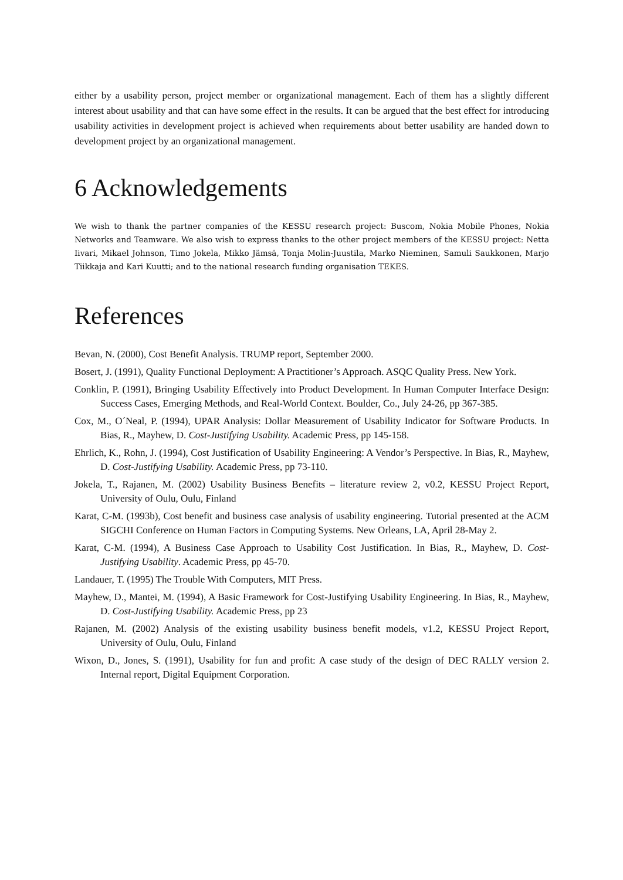either by a usability person, project member or organizational management. Each of them has a slightly different interest about usability and that can have some effect in the results. It can be argued that the best effect for introducing usability activities in development project is achieved when requirements about better usability are handed down to development project by an organizational management.
6 Acknowledgements
We wish to thank the partner companies of the KESSU research project: Buscom, Nokia Mobile Phones, Nokia Networks and Teamware. We also wish to express thanks to the other project members of the KESSU project: Netta Iivari, Mikael Johnson, Timo Jokela, Mikko Jämsä, Tonja Molin-Juustila, Marko Nieminen, Samuli Saukkonen, Marjo Tiikkaja and Kari Kuutti; and to the national research funding organisation TEKES.
References
Bevan, N. (2000), Cost Benefit Analysis. TRUMP report, September 2000.
Bosert, J. (1991), Quality Functional Deployment: A Practitioner’s Approach. ASQC Quality Press. New York.
Conklin, P. (1991), Bringing Usability Effectively into Product Development. In Human Computer Interface Design: Success Cases, Emerging Methods, and Real-World Context. Boulder, Co., July 24-26, pp 367-385.
Cox, M., O´Neal, P. (1994), UPAR Analysis: Dollar Measurement of Usability Indicator for Software Products. In Bias, R., Mayhew, D. Cost-Justifying Usability. Academic Press, pp 145-158.
Ehrlich, K., Rohn, J. (1994), Cost Justification of Usability Engineering: A Vendor’s Perspective. In Bias, R., Mayhew, D. Cost-Justifying Usability. Academic Press, pp 73-110.
Jokela, T., Rajanen, M. (2002) Usability Business Benefits – literature review 2, v0.2, KESSU Project Report, University of Oulu, Oulu, Finland
Karat, C-M. (1993b), Cost benefit and business case analysis of usability engineering. Tutorial presented at the ACM SIGCHI Conference on Human Factors in Computing Systems. New Orleans, LA, April 28-May 2.
Karat, C-M. (1994), A Business Case Approach to Usability Cost Justification. In Bias, R., Mayhew, D. Cost-Justifying Usability. Academic Press, pp 45-70.
Landauer, T. (1995) The Trouble With Computers, MIT Press.
Mayhew, D., Mantei, M. (1994), A Basic Framework for Cost-Justifying Usability Engineering. In Bias, R., Mayhew, D. Cost-Justifying Usability. Academic Press, pp 23
Rajanen, M. (2002) Analysis of the existing usability business benefit models, v1.2, KESSU Project Report, University of Oulu, Oulu, Finland
Wixon, D., Jones, S. (1991), Usability for fun and profit: A case study of the design of DEC RALLY version 2. Internal report, Digital Equipment Corporation.